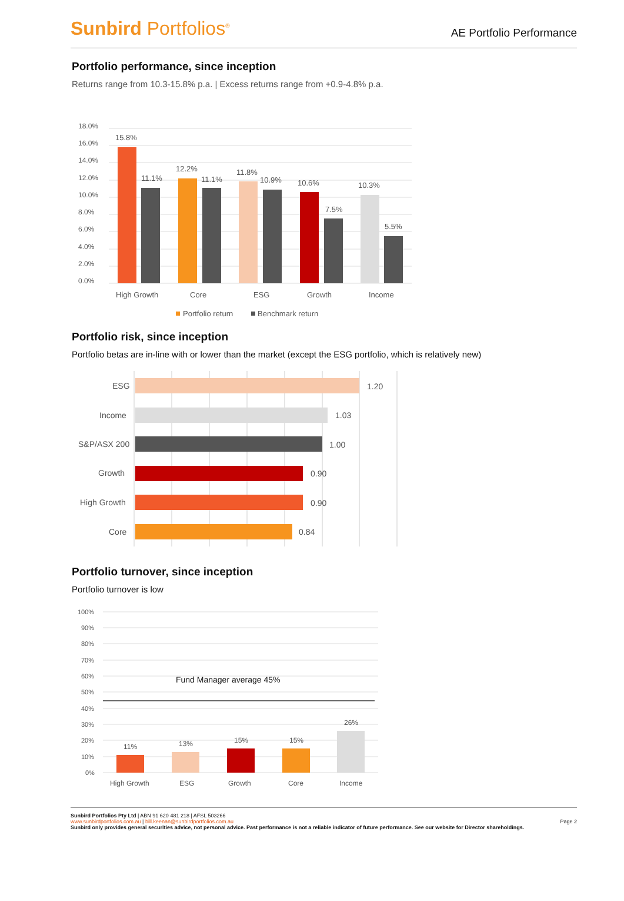Sunbird Portfolios<sup>®</sup>
AE Portfolio Performance
Portfolio performance, since inception
Returns range from 10.3-15.8% p.a. | Excess returns range from +0.9-4.8% p.a.
0.0%
2.0%
4.0%
6.0%
8.0%
10.0%
12.0%
14.0%
16.0%
18.0%
15.8%
11.1%
12.2%
11.1%
11.8%
10.9%
10.6%
7.5%
10.3%
5.5%
High Growth
Core
ESG
Growth
Income
Portfolio return
Benchmark return
Portfolio risk, since inception
Portfolio betas are in-line with or lower than the market (except the ESG portfolio, which is relatively new)
ESG
1.20
Income
1.03
S&P/ASX 200
1.00
Growth
0.90
High Growth
0.90
Core
0.84
Portfolio turnover, since inception
Portfolio turnover is low
100%
90%
80%
70%
60%
50%
40%
30%
20%
10%
0%
Fund Manager average 45%
11%
13%
15%
15%
26%
High Growth
ESG
Growth
Core
Income
Sunbird Portfolios Pty Ltd | ABN 91 620 481 218 | AFSL 503266
www.sunbirdportfolios.com.au | bill.keenan@sunbirdportfolios.com.au
Sunbird only provides general securities advice, not personal advice. Past performance is not a reliable indicator of future performance. See our website for Director shareholdings.
Page 2